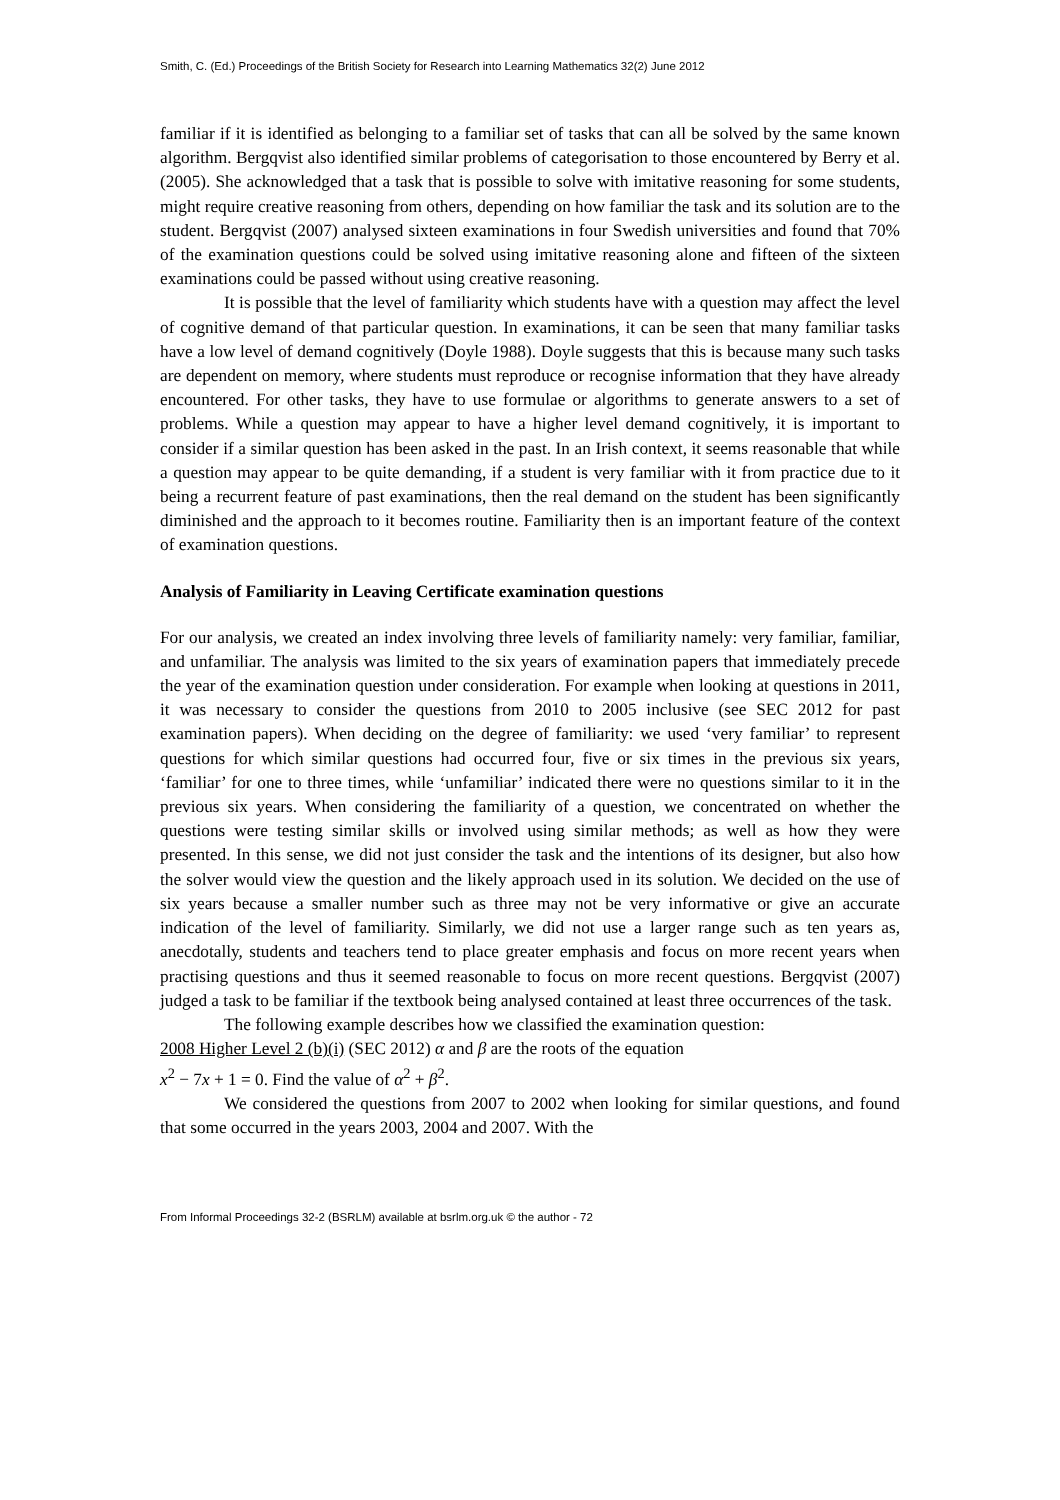Smith, C. (Ed.) Proceedings of the British Society for Research into Learning Mathematics 32(2) June 2012
familiar if it is identified as belonging to a familiar set of tasks that can all be solved by the same known algorithm. Bergqvist also identified similar problems of categorisation to those encountered by Berry et al. (2005). She acknowledged that a task that is possible to solve with imitative reasoning for some students, might require creative reasoning from others, depending on how familiar the task and its solution are to the student. Bergqvist (2007) analysed sixteen examinations in four Swedish universities and found that 70% of the examination questions could be solved using imitative reasoning alone and fifteen of the sixteen examinations could be passed without using creative reasoning.
It is possible that the level of familiarity which students have with a question may affect the level of cognitive demand of that particular question. In examinations, it can be seen that many familiar tasks have a low level of demand cognitively (Doyle 1988). Doyle suggests that this is because many such tasks are dependent on memory, where students must reproduce or recognise information that they have already encountered. For other tasks, they have to use formulae or algorithms to generate answers to a set of problems. While a question may appear to have a higher level demand cognitively, it is important to consider if a similar question has been asked in the past. In an Irish context, it seems reasonable that while a question may appear to be quite demanding, if a student is very familiar with it from practice due to it being a recurrent feature of past examinations, then the real demand on the student has been significantly diminished and the approach to it becomes routine. Familiarity then is an important feature of the context of examination questions.
Analysis of Familiarity in Leaving Certificate examination questions
For our analysis, we created an index involving three levels of familiarity namely: very familiar, familiar, and unfamiliar. The analysis was limited to the six years of examination papers that immediately precede the year of the examination question under consideration. For example when looking at questions in 2011, it was necessary to consider the questions from 2010 to 2005 inclusive (see SEC 2012 for past examination papers). When deciding on the degree of familiarity: we used ‘very familiar’ to represent questions for which similar questions had occurred four, five or six times in the previous six years, ‘familiar’ for one to three times, while ‘unfamiliar’ indicated there were no questions similar to it in the previous six years. When considering the familiarity of a question, we concentrated on whether the questions were testing similar skills or involved using similar methods; as well as how they were presented. In this sense, we did not just consider the task and the intentions of its designer, but also how the solver would view the question and the likely approach used in its solution. We decided on the use of six years because a smaller number such as three may not be very informative or give an accurate indication of the level of familiarity. Similarly, we did not use a larger range such as ten years as, anecdotally, students and teachers tend to place greater emphasis and focus on more recent years when practising questions and thus it seemed reasonable to focus on more recent questions. Bergqvist (2007) judged a task to be familiar if the textbook being analysed contained at least three occurrences of the task.
The following example describes how we classified the examination question:
2008 Higher Level 2 (b)(i) (SEC 2012) α and β are the roots of the equation
x<sup>2</sup> − 7x + 1 = 0. Find the value of α<sup>2</sup> + β<sup>2</sup>.
We considered the questions from 2007 to 2002 when looking for similar questions, and found that some occurred in the years 2003, 2004 and 2007. With the
From Informal Proceedings 32-2 (BSRLM) available at bsrlm.org.uk © the author - 72